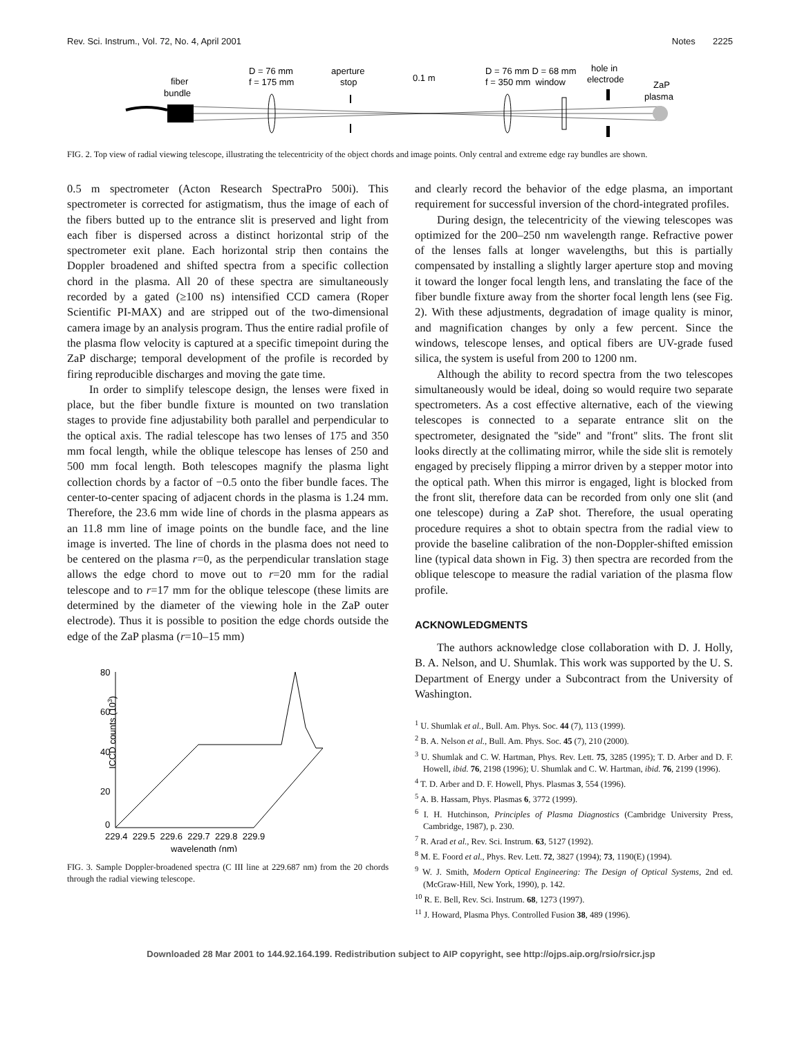Rev. Sci. Instrum., Vol. 72, No. 4, April 2001 Notes 2225
fiber
bundle
D = 76 mm
f = 175 mm
aperture
stop
0.1 m
D = 76 mm D = 68 mm
f = 350 mm window
hole in
electrode
ZaP
plasma
FIG. 2. Top view of radial viewing telescope, illustrating the telecentricity of the object chords and image points. Only central and extreme edge ray bundles are shown.
0.5 m spectrometer (Acton Research SpectraPro 500i). This spectrometer is corrected for astigmatism, thus the image of each of the fibers butted up to the entrance slit is preserved and light from each fiber is dispersed across a distinct horizontal strip of the spectrometer exit plane. Each horizontal strip then contains the Doppler broadened and shifted spectra from a specific collection chord in the plasma. All 20 of these spectra are simultaneously recorded by a gated (≥100 ns) intensified CCD camera (Roper Scientific PI-MAX) and are stripped out of the two-dimensional camera image by an analysis program. Thus the entire radial profile of the plasma flow velocity is captured at a specific timepoint during the ZaP discharge; temporal development of the profile is recorded by firing reproducible discharges and moving the gate time.
In order to simplify telescope design, the lenses were fixed in place, but the fiber bundle fixture is mounted on two translation stages to provide fine adjustability both parallel and perpendicular to the optical axis. The radial telescope has two lenses of 175 and 350 mm focal length, while the oblique telescope has lenses of 250 and 500 mm focal length. Both telescopes magnify the plasma light collection chords by a factor of −0.5 onto the fiber bundle faces. The center-to-center spacing of adjacent chords in the plasma is 1.24 mm. Therefore, the 23.6 mm wide line of chords in the plasma appears as an 11.8 mm line of image points on the bundle face, and the line image is inverted. The line of chords in the plasma does not need to be centered on the plasma r=0, as the perpendicular translation stage allows the edge chord to move out to r=20 mm for the radial telescope and to r=17 mm for the oblique telescope (these limits are determined by the diameter of the viewing hole in the ZaP outer electrode). Thus it is possible to position the edge chords outside the edge of the ZaP plasma (r=10–15 mm)
ICCD counts (103)
80
60
40
20
0
229.4 229.5 229.6 229.7 229.8 229.9
wavelength (nm)
FIG. 3. Sample Doppler-broadened spectra (C III line at 229.687 nm) from the 20 chords through the radial viewing telescope.
and clearly record the behavior of the edge plasma, an important requirement for successful inversion of the chord-integrated profiles.
During design, the telecentricity of the viewing telescopes was optimized for the 200–250 nm wavelength range. Refractive power of the lenses falls at longer wavelengths, but this is partially compensated by installing a slightly larger aperture stop and moving it toward the longer focal length lens, and translating the face of the fiber bundle fixture away from the shorter focal length lens (see Fig. 2). With these adjustments, degradation of image quality is minor, and magnification changes by only a few percent. Since the windows, telescope lenses, and optical fibers are UV-grade fused silica, the system is useful from 200 to 1200 nm.
Although the ability to record spectra from the two telescopes simultaneously would be ideal, doing so would require two separate spectrometers. As a cost effective alternative, each of the viewing telescopes is connected to a separate entrance slit on the spectrometer, designated the ''side'' and ''front'' slits. The front slit looks directly at the collimating mirror, while the side slit is remotely engaged by precisely flipping a mirror driven by a stepper motor into the optical path. When this mirror is engaged, light is blocked from the front slit, therefore data can be recorded from only one slit (and one telescope) during a ZaP shot. Therefore, the usual operating procedure requires a shot to obtain spectra from the radial view to provide the baseline calibration of the non-Doppler-shifted emission line (typical data shown in Fig. 3) then spectra are recorded from the oblique telescope to measure the radial variation of the plasma flow profile.
ACKNOWLEDGMENTS
The authors acknowledge close collaboration with D. J. Holly, B. A. Nelson, and U. Shumlak. This work was supported by the U. S. Department of Energy under a Subcontract from the University of Washington.
<sup>1</sup> U. Shumlak et al., Bull. Am. Phys. Soc. 44 (7), 113 (1999).
<sup>2</sup> B. A. Nelson et al., Bull. Am. Phys. Soc. 45 (7), 210 (2000).
<sup>3</sup> U. Shumlak and C. W. Hartman, Phys. Rev. Lett. 75, 3285 (1995); T. D. Arber and D. F. Howell, ibid. 76, 2198 (1996); U. Shumlak and C. W. Hartman, ibid. 76, 2199 (1996).
<sup>4</sup> T. D. Arber and D. F. Howell, Phys. Plasmas 3, 554 (1996).
<sup>5</sup> A. B. Hassam, Phys. Plasmas 6, 3772 (1999).
<sup>6</sup> I. H. Hutchinson, Principles of Plasma Diagnostics (Cambridge University Press, Cambridge, 1987), p. 230.
<sup>7</sup> R. Arad et al., Rev. Sci. Instrum. 63, 5127 (1992).
<sup>8</sup> M. E. Foord et al., Phys. Rev. Lett. 72, 3827 (1994); 73, 1190(E) (1994).
<sup>9</sup> W. J. Smith, Modern Optical Engineering: The Design of Optical Systems, 2nd ed. (McGraw-Hill, New York, 1990), p. 142.
<sup>10</sup> R. E. Bell, Rev. Sci. Instrum. 68, 1273 (1997).
<sup>11</sup> J. Howard, Plasma Phys. Controlled Fusion 38, 489 (1996).
Downloaded 28 Mar 2001 to 144.92.164.199. Redistribution subject to AIP copyright, see http://ojps.aip.org/rsio/rsicr.jsp